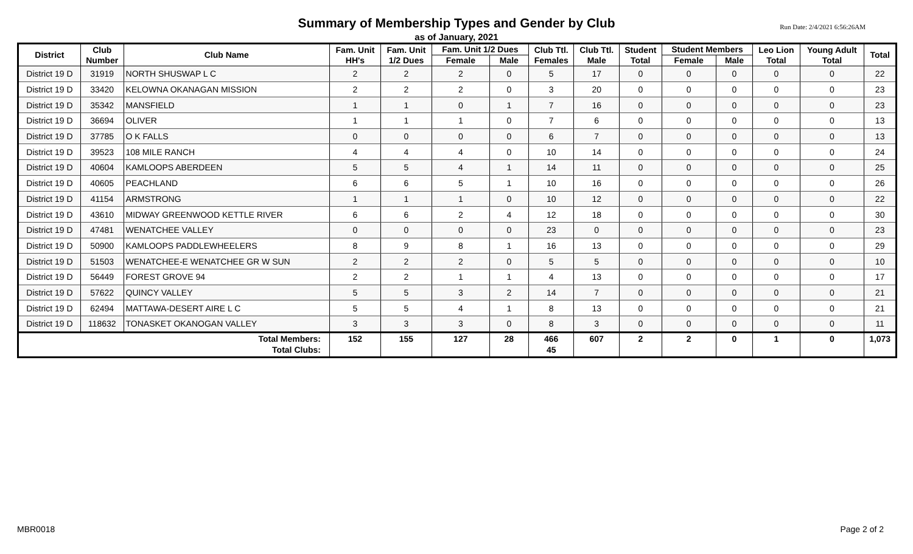Summary of Membership Types and Gender by Club
as of January, 2021
Run Date: 2/4/2021 6:56:26AM
| District | Club Number | Club Name | Fam. Unit HH's | Fam. Unit 1/2 Dues | Fam. Unit 1/2 Dues | | Club Ttl. Females | Club Ttl. Male | Student Total | Student Members | | Leo Lion Total | Young Adult Total | Total |
| --- | --- | --- | --- | --- | --- | --- | --- | --- | --- | --- | --- | --- | --- | --- |
| | | | | | Female | Male | | | | Female | Male | | | |
| District 19 D | 31919 | NORTH SHUSWAP L C | 2 | 2 | 2 | 0 | 5 | 17 | 0 | 0 | 0 | 0 | 0 | 22 |
| District 19 D | 33420 | KELOWNA OKANAGAN MISSION | 2 | 2 | 2 | 0 | 3 | 20 | 0 | 0 | 0 | 0 | 0 | 23 |
| District 19 D | 35342 | MANSFIELD | 1 | 1 | 0 | 1 | 7 | 16 | 0 | 0 | 0 | 0 | 0 | 23 |
| District 19 D | 36694 | OLIVER | 1 | 1 | 1 | 0 | 7 | 6 | 0 | 0 | 0 | 0 | 0 | 13 |
| District 19 D | 37785 | O K FALLS | 0 | 0 | 0 | 0 | 6 | 7 | 0 | 0 | 0 | 0 | 0 | 13 |
| District 19 D | 39523 | 108 MILE RANCH | 4 | 4 | 4 | 0 | 10 | 14 | 0 | 0 | 0 | 0 | 0 | 24 |
| District 19 D | 40604 | KAMLOOPS ABERDEEN | 5 | 5 | 4 | 1 | 14 | 11 | 0 | 0 | 0 | 0 | 0 | 25 |
| District 19 D | 40605 | PEACHLAND | 6 | 6 | 5 | 1 | 10 | 16 | 0 | 0 | 0 | 0 | 0 | 26 |
| District 19 D | 41154 | ARMSTRONG | 1 | 1 | 1 | 0 | 10 | 12 | 0 | 0 | 0 | 0 | 0 | 22 |
| District 19 D | 43610 | MIDWAY GREENWOOD KETTLE RIVER | 6 | 6 | 2 | 4 | 12 | 18 | 0 | 0 | 0 | 0 | 0 | 30 |
| District 19 D | 47481 | WENATCHEE VALLEY | 0 | 0 | 0 | 0 | 23 | 0 | 0 | 0 | 0 | 0 | 0 | 23 |
| District 19 D | 50900 | KAMLOOPS PADDLEWHEELERS | 8 | 9 | 8 | 1 | 16 | 13 | 0 | 0 | 0 | 0 | 0 | 29 |
| District 19 D | 51503 | WENATCHEE-E WENATCHEE GR W SUN | 2 | 2 | 2 | 0 | 5 | 5 | 0 | 0 | 0 | 0 | 0 | 10 |
| District 19 D | 56449 | FOREST GROVE 94 | 2 | 2 | 1 | 1 | 4 | 13 | 0 | 0 | 0 | 0 | 0 | 17 |
| District 19 D | 57622 | QUINCY VALLEY | 5 | 5 | 3 | 2 | 14 | 7 | 0 | 0 | 0 | 0 | 0 | 21 |
| District 19 D | 62494 | MATTAWA-DESERT AIRE L C | 5 | 5 | 4 | 1 | 8 | 13 | 0 | 0 | 0 | 0 | 0 | 21 |
| District 19 D | 118632 | TONASKET OKANOGAN VALLEY | 3 | 3 | 3 | 0 | 8 | 3 | 0 | 0 | 0 | 0 | 0 | 11 |
| Total Members: Total Clubs: | | | 152 | 155 | 127 | 28 | 466 45 | 607 | 2 | 2 | 0 | 1 | 0 | 1,073 |
MBR0018 Page 2 of 2